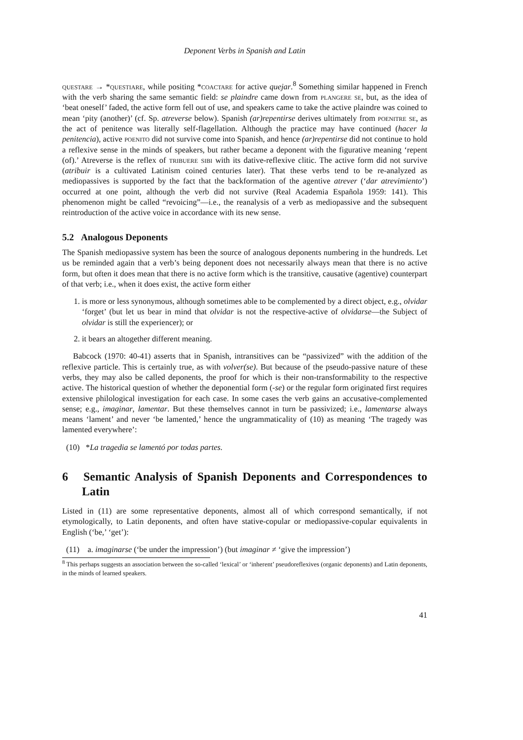Deponent Verbs in Spanish and Latin
questare → *questiare, while positing *coactare for active quejar.<sup>8</sup> Something similar happened in French with the verb sharing the same semantic field: se plaindre came down from plangere se, but, as the idea of ‘beat oneself’ faded, the active form fell out of use, and speakers came to take the active plaindre was coined to mean ‘pity (another)’ (cf. Sp. atreverse below). Spanish (ar)repentirse derives ultimately from poenitre se, as the act of penitence was literally self-flagellation. Although the practice may have continued (hacer la penitencia), active poenito did not survive come into Spanish, and hence (ar)repentirse did not continue to hold a reflexive sense in the minds of speakers, but rather became a deponent with the figurative meaning ‘repent (of).’ Atreverse is the reflex of tribuere sibi with its dative-reflexive clitic. The active form did not survive (atribuir is a cultivated Latinism coined centuries later). That these verbs tend to be re-analyzed as mediopassives is supported by the fact that the backformation of the agentive atrever (‘dar atrevimiento’) occurred at one point, although the verb did not survive (Real Academia Española 1959: 141). This phenomenon might be called “revoicing”—i.e., the reanalysis of a verb as mediopassive and the subsequent reintroduction of the active voice in accordance with its new sense.
5.2 Analogous Deponents
The Spanish mediopassive system has been the source of analogous deponents numbering in the hundreds. Let us be reminded again that a verb’s being deponent does not necessarily always mean that there is no active form, but often it does mean that there is no active form which is the transitive, causative (agentive) counterpart of that verb; i.e., when it does exist, the active form either
1. is more or less synonymous, although sometimes able to be complemented by a direct object, e.g., olvidar ‘forget’ (but let us bear in mind that olvidar is not the respective-active of olvidarse—the Subject of olvidar is still the experiencer); or
2. it bears an altogether different meaning.
Babcock (1970: 40-41) asserts that in Spanish, intransitives can be “passivized” with the addition of the reflexive particle. This is certainly true, as with volver(se). But because of the pseudo-passive nature of these verbs, they may also be called deponents, the proof for which is their non-transformability to the respective active. The historical question of whether the deponential form (-se) or the regular form originated first requires extensive philological investigation for each case. In some cases the verb gains an accusative-complemented sense; e.g., imaginar, lamentar. But these themselves cannot in turn be passivized; i.e., lamentarse always means ‘lament’ and never ‘be lamented,’ hence the ungrammaticality of (10) as meaning ‘The tragedy was lamented everywhere’:
(10) *La tragedia se lamentó por todas partes.
6 Semantic Analysis of Spanish Deponents and Correspondences to Latin
Listed in (11) are some representative deponents, almost all of which correspond semantically, if not etymologically, to Latin deponents, and often have stative-copular or mediopassive-copular equivalents in English (‘be,’ ‘get’):
(11) a. imaginarse (‘be under the impression’) (but imaginar ≠ ‘give the impression’)
<sup>8</sup> This perhaps suggests an association between the so-called ‘lexical’ or ‘inherent’ pseudoreflexives (organic deponents) and Latin deponents, in the minds of learned speakers.
41